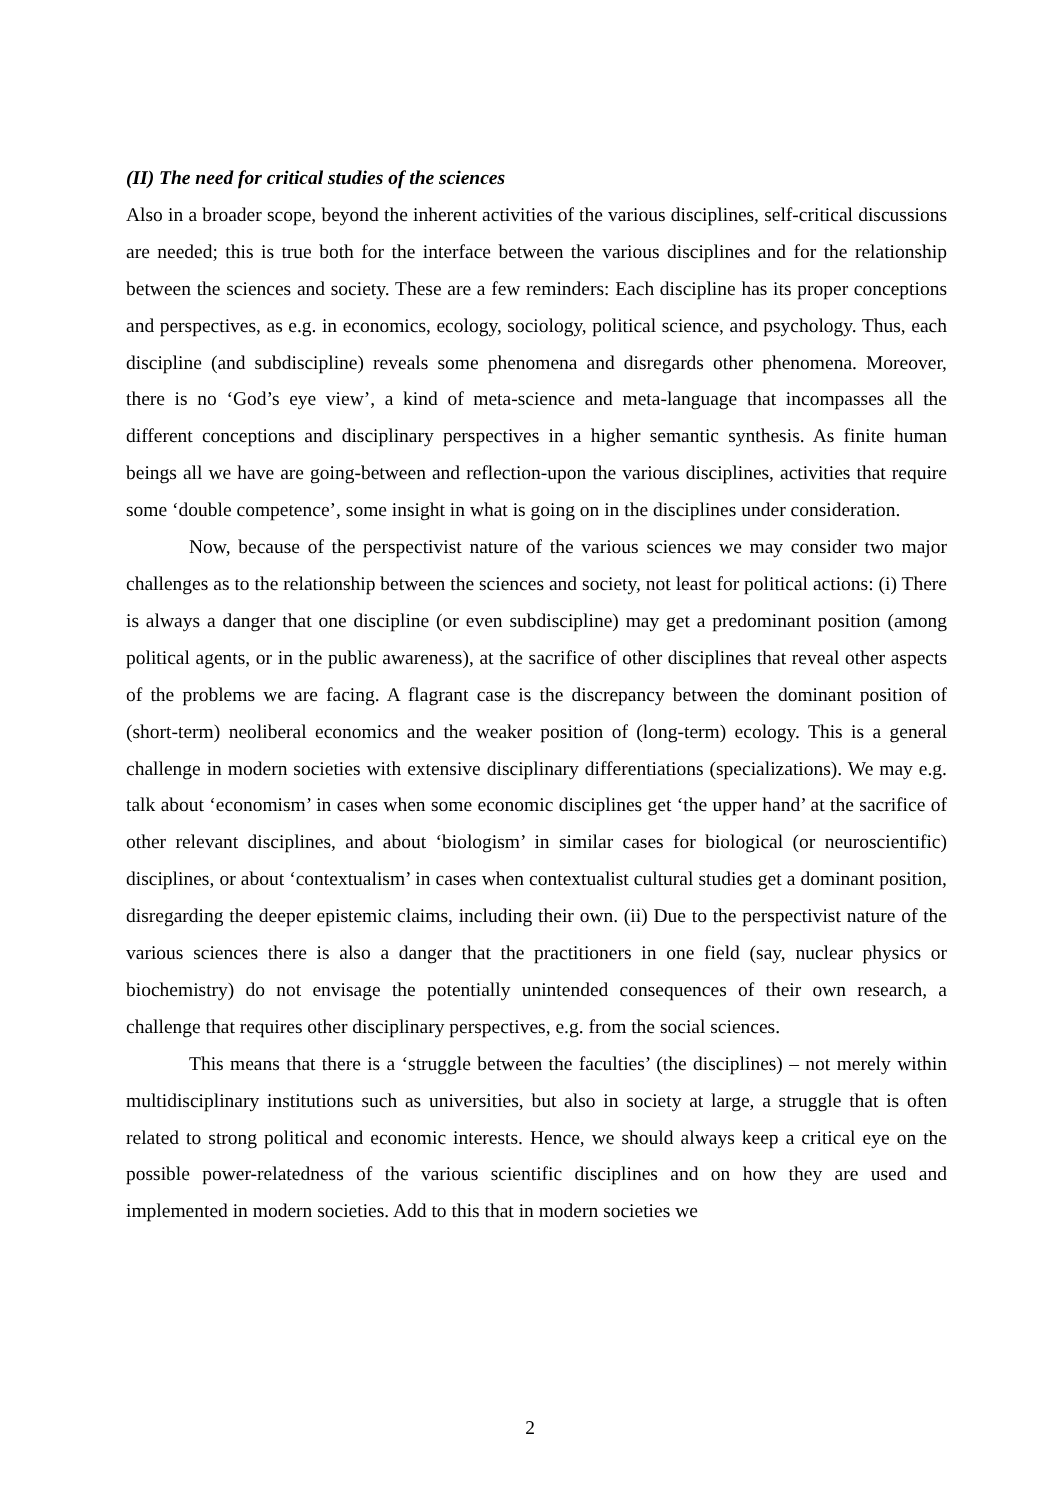(II) The need for critical studies of the sciences
Also in a broader scope, beyond the inherent activities of the various disciplines, self-critical discussions are needed; this is true both for the interface between the various disciplines and for the relationship between the sciences and society. These are a few reminders: Each discipline has its proper conceptions and perspectives, as e.g. in economics, ecology, sociology, political science, and psychology. Thus, each discipline (and subdiscipline) reveals some phenomena and disregards other phenomena. Moreover, there is no ‘God’s eye view’, a kind of meta-science and meta-language that incompasses all the different conceptions and disciplinary perspectives in a higher semantic synthesis. As finite human beings all we have are going-between and reflection-upon the various disciplines, activities that require some ‘double competence’, some insight in what is going on in the disciplines under consideration.
Now, because of the perspectivist nature of the various sciences we may consider two major challenges as to the relationship between the sciences and society, not least for political actions: (i) There is always a danger that one discipline (or even subdiscipline) may get a predominant position (among political agents, or in the public awareness), at the sacrifice of other disciplines that reveal other aspects of the problems we are facing. A flagrant case is the discrepancy between the dominant position of (short-term) neoliberal economics and the weaker position of (long-term) ecology. This is a general challenge in modern societies with extensive disciplinary differentiations (specializations). We may e.g. talk about ‘economism’ in cases when some economic disciplines get ‘the upper hand’ at the sacrifice of other relevant disciplines, and about ‘biologism’ in similar cases for biological (or neuroscientific) disciplines, or about ‘contextualism’ in cases when contextualist cultural studies get a dominant position, disregarding the deeper epistemic claims, including their own. (ii) Due to the perspectivist nature of the various sciences there is also a danger that the practitioners in one field (say, nuclear physics or biochemistry) do not envisage the potentially unintended consequences of their own research, a challenge that requires other disciplinary perspectives, e.g. from the social sciences.
This means that there is a ‘struggle between the faculties’ (the disciplines) – not merely within multidisciplinary institutions such as universities, but also in society at large, a struggle that is often related to strong political and economic interests. Hence, we should always keep a critical eye on the possible power-relatedness of the various scientific disciplines and on how they are used and implemented in modern societies. Add to this that in modern societies we
2